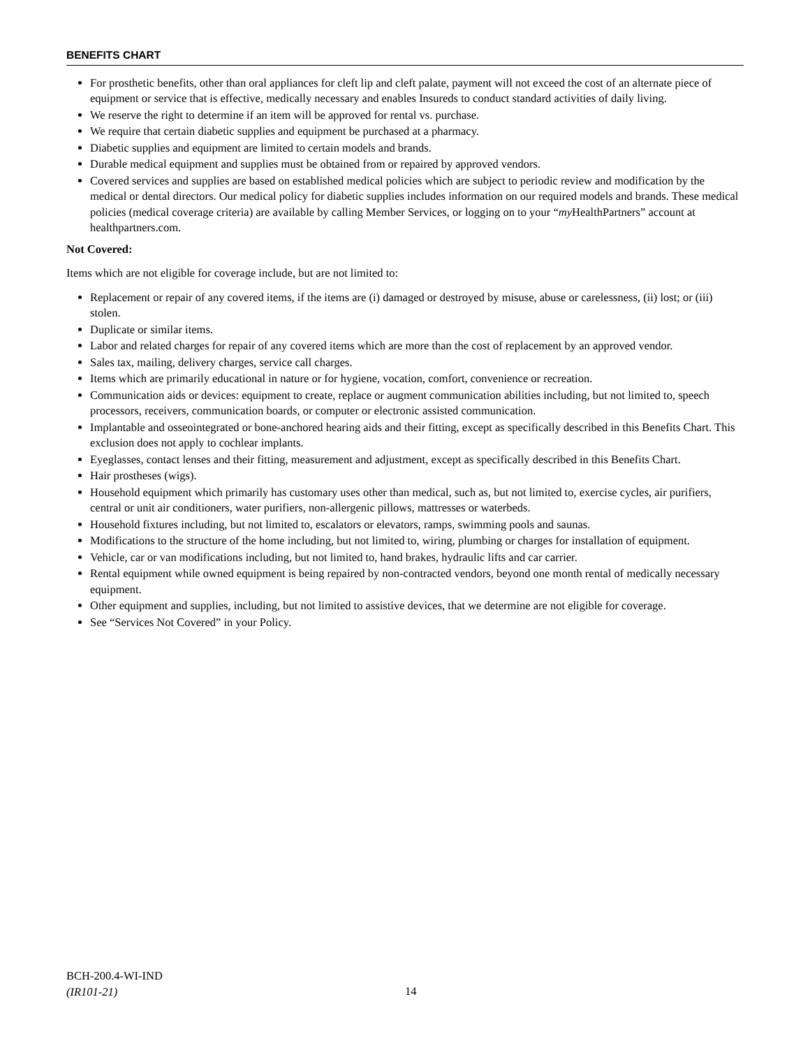BENEFITS CHART
For prosthetic benefits, other than oral appliances for cleft lip and cleft palate, payment will not exceed the cost of an alternate piece of equipment or service that is effective, medically necessary and enables Insureds to conduct standard activities of daily living.
We reserve the right to determine if an item will be approved for rental vs. purchase.
We require that certain diabetic supplies and equipment be purchased at a pharmacy.
Diabetic supplies and equipment are limited to certain models and brands.
Durable medical equipment and supplies must be obtained from or repaired by approved vendors.
Covered services and supplies are based on established medical policies which are subject to periodic review and modification by the medical or dental directors. Our medical policy for diabetic supplies includes information on our required models and brands. These medical policies (medical coverage criteria) are available by calling Member Services, or logging on to your “my HealthPartners” account at healthpartners.com.
Not Covered:
Items which are not eligible for coverage include, but are not limited to:
Replacement or repair of any covered items, if the items are (i) damaged or destroyed by misuse, abuse or carelessness, (ii) lost; or (iii) stolen.
Duplicate or similar items.
Labor and related charges for repair of any covered items which are more than the cost of replacement by an approved vendor.
Sales tax, mailing, delivery charges, service call charges.
Items which are primarily educational in nature or for hygiene, vocation, comfort, convenience or recreation.
Communication aids or devices: equipment to create, replace or augment communication abilities including, but not limited to, speech processors, receivers, communication boards, or computer or electronic assisted communication.
Implantable and osseointegrated or bone-anchored hearing aids and their fitting, except as specifically described in this Benefits Chart. This exclusion does not apply to cochlear implants.
Eyeglasses, contact lenses and their fitting, measurement and adjustment, except as specifically described in this Benefits Chart.
Hair prostheses (wigs).
Household equipment which primarily has customary uses other than medical, such as, but not limited to, exercise cycles, air purifiers, central or unit air conditioners, water purifiers, non-allergenic pillows, mattresses or waterbeds.
Household fixtures including, but not limited to, escalators or elevators, ramps, swimming pools and saunas.
Modifications to the structure of the home including, but not limited to, wiring, plumbing or charges for installation of equipment.
Vehicle, car or van modifications including, but not limited to, hand brakes, hydraulic lifts and car carrier.
Rental equipment while owned equipment is being repaired by non-contracted vendors, beyond one month rental of medically necessary equipment.
Other equipment and supplies, including, but not limited to assistive devices, that we determine are not eligible for coverage.
See “Services Not Covered” in your Policy.
BCH-200.4-WI-IND
(IR101-21)
14